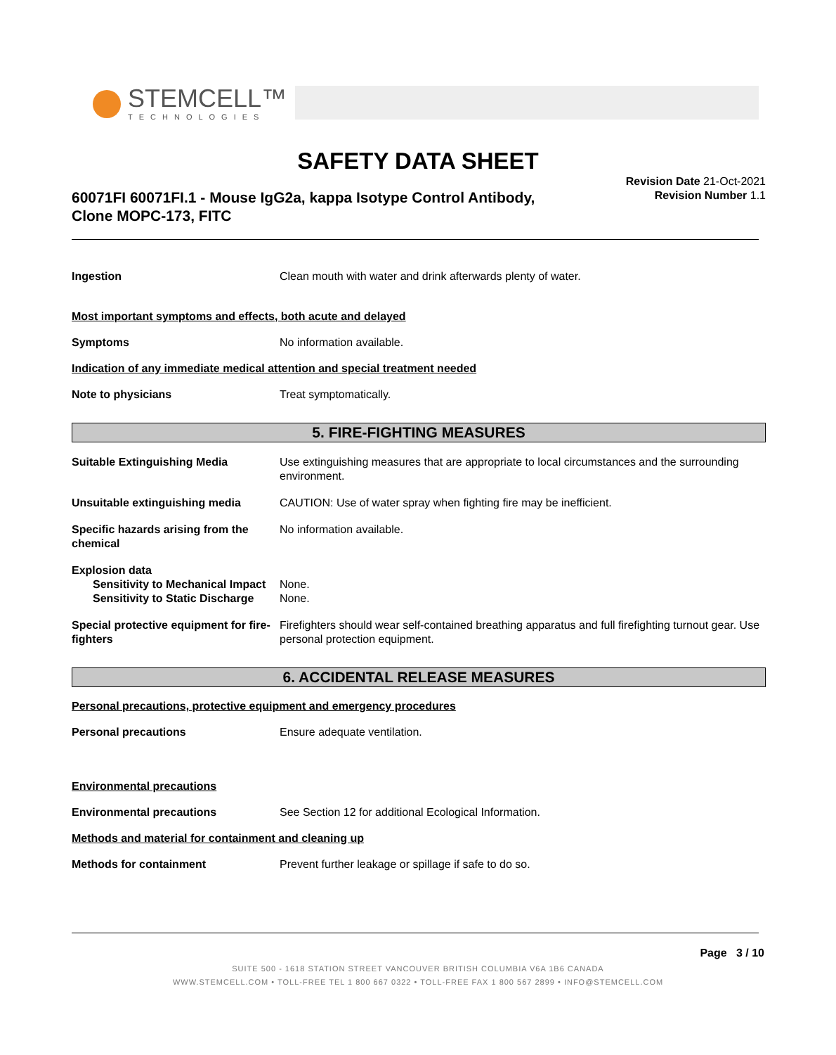STEMCELL™
TECHNOLOGIES
SAFETY DATA SHEET
60071FI 60071FI.1 - Mouse IgG2a, kappa Isotype Control Antibody, Clone MOPC-173, FITC
Revision Date 21-Oct-2021
Revision Number 1.1
Ingestion Clean mouth with water and drink afterwards plenty of water.
Most important symptoms and effects, both acute and delayed
Symptoms No information available.
Indication of any immediate medical attention and special treatment needed
Note to physicians Treat symptomatically.
5. FIRE-FIGHTING MEASURES
Suitable Extinguishing Media Use extinguishing measures that are appropriate to local circumstances and the surrounding environment.
Unsuitable extinguishing media CAUTION: Use of water spray when fighting fire may be inefficient.
Specific hazards arising from the chemical
No information available.
Explosion data
Sensitivity to Mechanical Impact
None.
Sensitivity to Static Discharge
None.
Special protective equipment for fire-fighters
Firefighters should wear self-contained breathing apparatus and full firefighting turnout gear. Use personal protection equipment.
6. ACCIDENTAL RELEASE MEASURES
Personal precautions, protective equipment and emergency procedures
Personal precautions Ensure adequate ventilation.
Environmental precautions
Environmental precautions See Section 12 for additional Ecological Information.
Methods and material for containment and cleaning up
Methods for containment Prevent further leakage or spillage if safe to do so.
Page 3 / 10
SUITE 500 - 1618 STATION STREET VANCOUVER BRITISH COLUMBIA V6A 1B6 CANADA
WWW.STEMCELL.COM • TOLL-FREE TEL 1 800 667 0322 • TOLL-FREE FAX 1 800 567 2899 • INFO@STEMCELL.COM